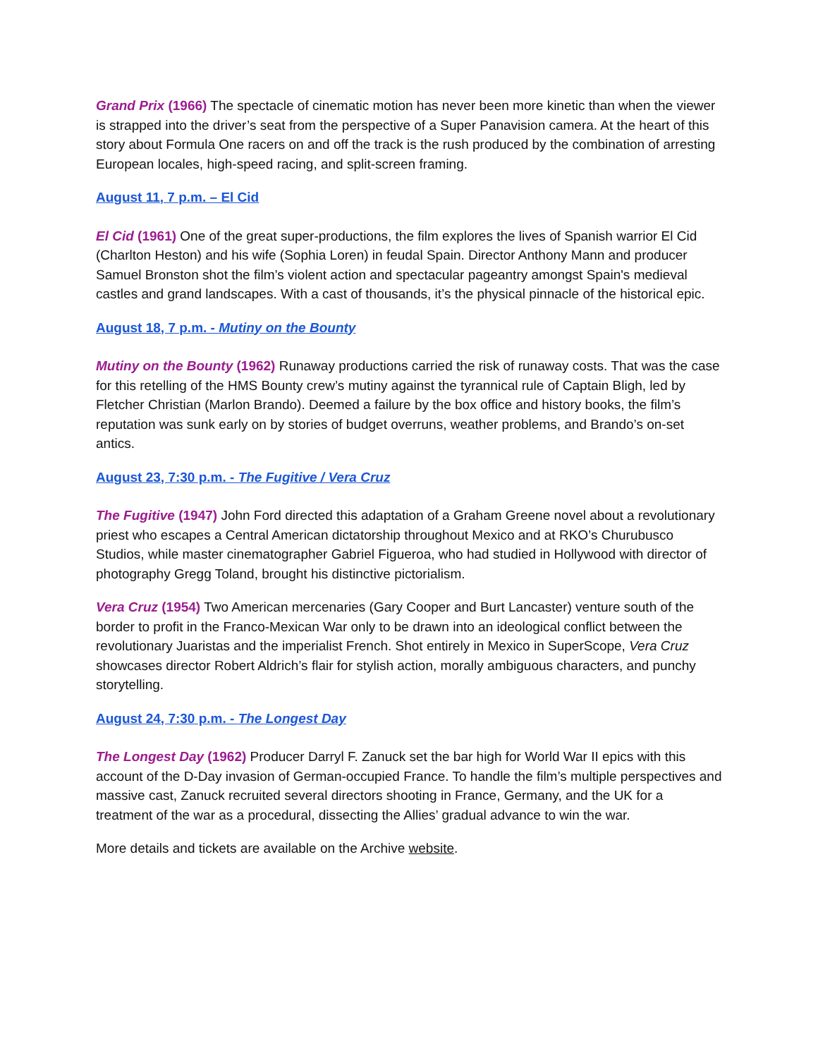Grand Prix (1966) The spectacle of cinematic motion has never been more kinetic than when the viewer is strapped into the driver’s seat from the perspective of a Super Panavision camera. At the heart of this story about Formula One racers on and off the track is the rush produced by the combination of arresting European locales, high-speed racing, and split-screen framing.
August 11, 7 p.m. – El Cid
El Cid (1961) One of the great super-productions, the film explores the lives of Spanish warrior El Cid (Charlton Heston) and his wife (Sophia Loren) in feudal Spain. Director Anthony Mann and producer Samuel Bronston shot the film’s violent action and spectacular pageantry amongst Spain's medieval castles and grand landscapes. With a cast of thousands, it’s the physical pinnacle of the historical epic.
August 18, 7 p.m. - Mutiny on the Bounty
Mutiny on the Bounty (1962) Runaway productions carried the risk of runaway costs. That was the case for this retelling of the HMS Bounty crew’s mutiny against the tyrannical rule of Captain Bligh, led by Fletcher Christian (Marlon Brando). Deemed a failure by the box office and history books, the film’s reputation was sunk early on by stories of budget overruns, weather problems, and Brando’s on-set antics.
August 23, 7:30 p.m. - The Fugitive / Vera Cruz
The Fugitive (1947) John Ford directed this adaptation of a Graham Greene novel about a revolutionary priest who escapes a Central American dictatorship throughout Mexico and at RKO’s Churubusco Studios, while master cinematographer Gabriel Figueroa, who had studied in Hollywood with director of photography Gregg Toland, brought his distinctive pictorialism.
Vera Cruz (1954) Two American mercenaries (Gary Cooper and Burt Lancaster) venture south of the border to profit in the Franco-Mexican War only to be drawn into an ideological conflict between the revolutionary Juaristas and the imperialist French. Shot entirely in Mexico in SuperScope, Vera Cruz showcases director Robert Aldrich’s flair for stylish action, morally ambiguous characters, and punchy storytelling.
August 24, 7:30 p.m. - The Longest Day
The Longest Day (1962) Producer Darryl F. Zanuck set the bar high for World War II epics with this account of the D-Day invasion of German-occupied France. To handle the film’s multiple perspectives and massive cast, Zanuck recruited several directors shooting in France, Germany, and the UK for a treatment of the war as a procedural, dissecting the Allies’ gradual advance to win the war.
More details and tickets are available on the Archive website.